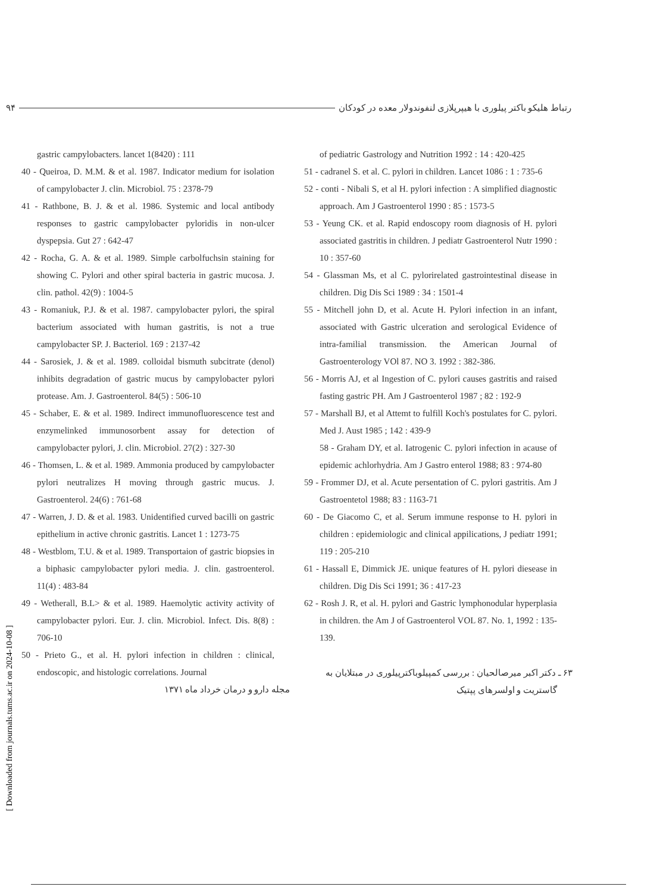۹۴ رتباط هلیکو باکتر پیلوری با هیپرپلازی لنفوندولار معده در کودکان
gastric campylobacters. lancet 1(8420) : 111
40 - Queiroa, D. M.M. & et al. 1987. Indicator medium for isolation of campylobacter J. clin. Microbiol. 75 : 2378-79
41 - Rathbone, B. J. & et al. 1986. Systemic and local antibody responses to gastric campylobacter pyloridis in non-ulcer dyspepsia. Gut 27 : 642-47
42 - Rocha, G. A. & et al. 1989. Simple carbolfuchsin staining for showing C. Pylori and other spiral bacteria in gastric mucosa. J. clin. pathol. 42(9) : 1004-5
43 - Romaniuk, P.J. & et al. 1987. campylobacter pylori, the spiral bacterium associated with human gastritis, is not a true campylobacter SP. J. Bacteriol. 169 : 2137-42
44 - Sarosiek, J. & et al. 1989. colloidal bismuth subcitrate (denol) inhibits degradation of gastric mucus by campylobacter pylori protease. Am. J. Gastroenterol. 84(5) : 506-10
45 - Schaber, E. & et al. 1989. Indirect immunofluorescence test and enzymelinked immunosorbent assay for detection of campylobacter pylori, J. clin. Microbiol. 27(2) : 327-30
46 - Thomsen, L. & et al. 1989. Ammonia produced by campylobacter pylori neutralizes H moving through gastric mucus. J. Gastroenterol. 24(6) : 761-68
47 - Warren, J. D. & et al. 1983. Unidentified curved bacilli on gastric epithelium in active chronic gastritis. Lancet 1 : 1273-75
48 - Westblom, T.U. & et al. 1989. Transportaion of gastric biopsies in a biphasic campylobacter pylori media. J. clin. gastroenterol. 11(4) : 483-84
49 - Wetherall, B.L> & et al. 1989. Haemolytic activity activity of campylobacter pylori. Eur. J. clin. Microbiol. Infect. Dis. 8(8) : 706-10
50 - Prieto G., et al. H. pylori infection in children : clinical, endoscopic, and histologic correlations. Journal
مجله دارو و درمان خرداد ماه ۱۳۷۱
of pediatric Gastrology and Nutrition 1992 : 14 : 420-425
51 - cadranel S. et al. C. pylori in children. Lancet 1086 : 1 : 735-6
52 - conti - Nibali S, et al H. pylori infection : A simplified diagnostic approach. Am J Gastroenterol 1990 : 85 : 1573-5
53 - Yeung CK. et al. Rapid endoscopy room diagnosis of H. pylori associated gastritis in children. J pediatr Gastroenterol Nutr 1990 : 10 : 357-60
54 - Glassman Ms, et al C. pylorirelated gastrointestinal disease in children. Dig Dis Sci 1989 : 34 : 1501-4
55 - Mitchell john D, et al. Acute H. Pylori infection in an infant, associated with Gastric ulceration and serological Evidence of intra-familial transmission. the American Journal of Gastroenterology VOl 87. NO 3. 1992 : 382-386.
56 - Morris AJ, et al Ingestion of C. pylori causes gastritis and raised fasting gastric PH. Am J Gastroenterol 1987 ; 82 : 192-9
57 - Marshall BJ, et al Attemt to fulfill Koch's postulates for C. pylori. Med J. Aust 1985 ; 142 : 439-9
58 - Graham DY, et al. Iatrogenic C. pylori infection in acause of epidemic achlorhydria. Am J Gastro enterol 1988; 83 : 974-80
59 - Frommer DJ, et al. Acute persentation of C. pylori gastritis. Am J Gastroentetol 1988; 83 : 1163-71
60 - De Giacomo C, et al. Serum immune response to H. pylori in children : epidemiologic and clinical appilications, J pediatr 1991; 119 : 205-210
61 - Hassall E, Dimmick JE. unique features of H. pylori diesease in children. Dig Dis Sci 1991; 36 : 417-23
62 - Rosh J. R, et al. H. pylori and Gastric lymphonodular hyperplasia in children. the Am J of Gastroenterol VOL 87. No. 1, 1992 : 135-139.
۶۳ ـ دکتر اکبر میرصالحیان : بررسی کمپیلوباکترپیلوری در مبتلایان به گاستریت و اولسرهای پپتیک
[ Downloaded from journals.tums.ac.ir on 2024-10-08 ]